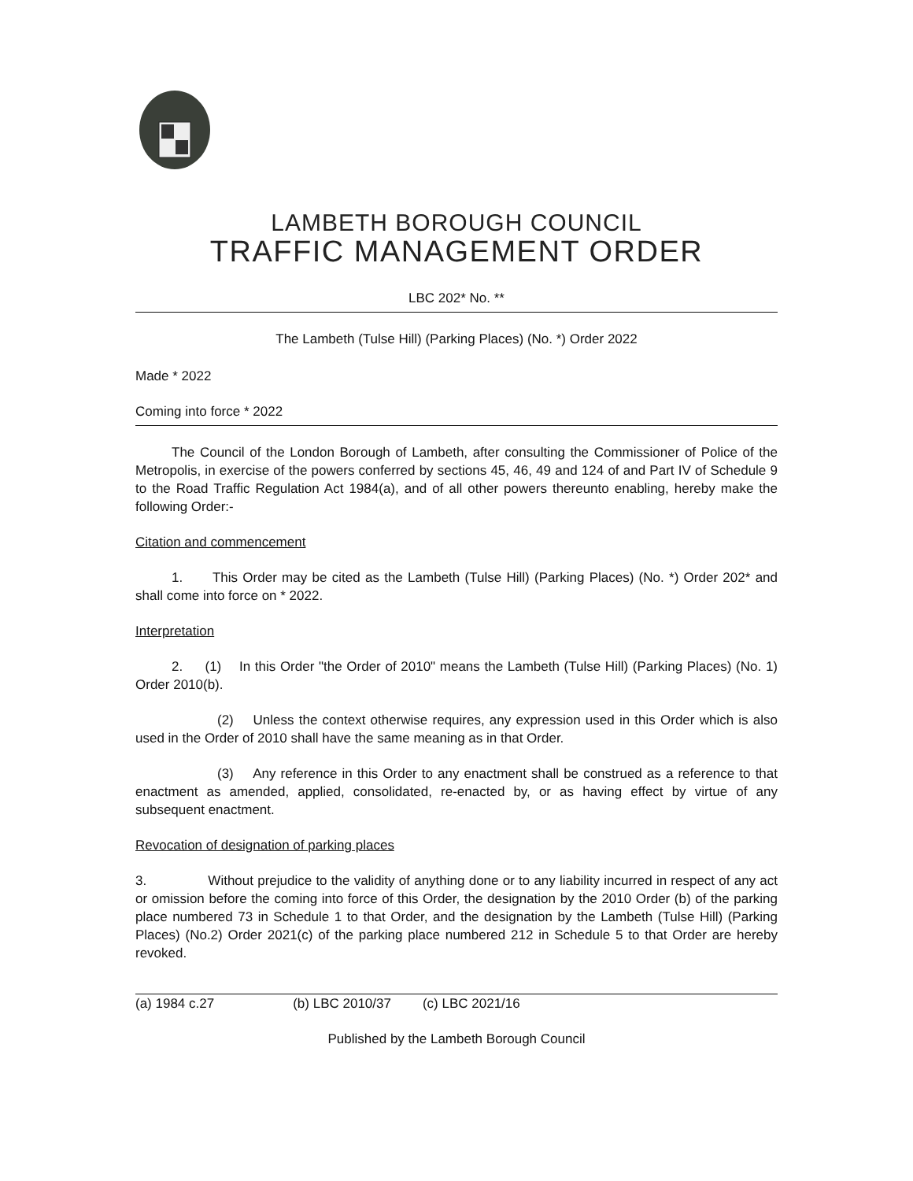LAMBETH BOROUGH COUNCIL
TRAFFIC MANAGEMENT ORDER
LBC 202* No. **
The Lambeth (Tulse Hill) (Parking Places) (No. *) Order 2022
Made * 2022
Coming into force * 2022
The Council of the London Borough of Lambeth, after consulting the Commissioner of Police of the Metropolis, in exercise of the powers conferred by sections 45, 46, 49 and 124 of and Part IV of Schedule 9 to the Road Traffic Regulation Act 1984(a), and of all other powers thereunto enabling, hereby make the following Order:-
Citation and commencement
1. This Order may be cited as the Lambeth (Tulse Hill) (Parking Places) (No. *) Order 202* and shall come into force on * 2022.
Interpretation
2. (1) In this Order "the Order of 2010" means the Lambeth (Tulse Hill) (Parking Places) (No. 1) Order 2010(b).
(2) Unless the context otherwise requires, any expression used in this Order which is also used in the Order of 2010 shall have the same meaning as in that Order.
(3) Any reference in this Order to any enactment shall be construed as a reference to that enactment as amended, applied, consolidated, re-enacted by, or as having effect by virtue of any subsequent enactment.
Revocation of designation of parking places
3. Without prejudice to the validity of anything done or to any liability incurred in respect of any act or omission before the coming into force of this Order, the designation by the 2010 Order (b) of the parking place numbered 73 in Schedule 1 to that Order, and the designation by the Lambeth (Tulse Hill) (Parking Places) (No.2) Order 2021(c) of the parking place numbered 212 in Schedule 5 to that Order are hereby revoked.
(a) 1984 c.27 (b) LBC 2010/37 (c) LBC 2021/16
Published by the Lambeth Borough Council